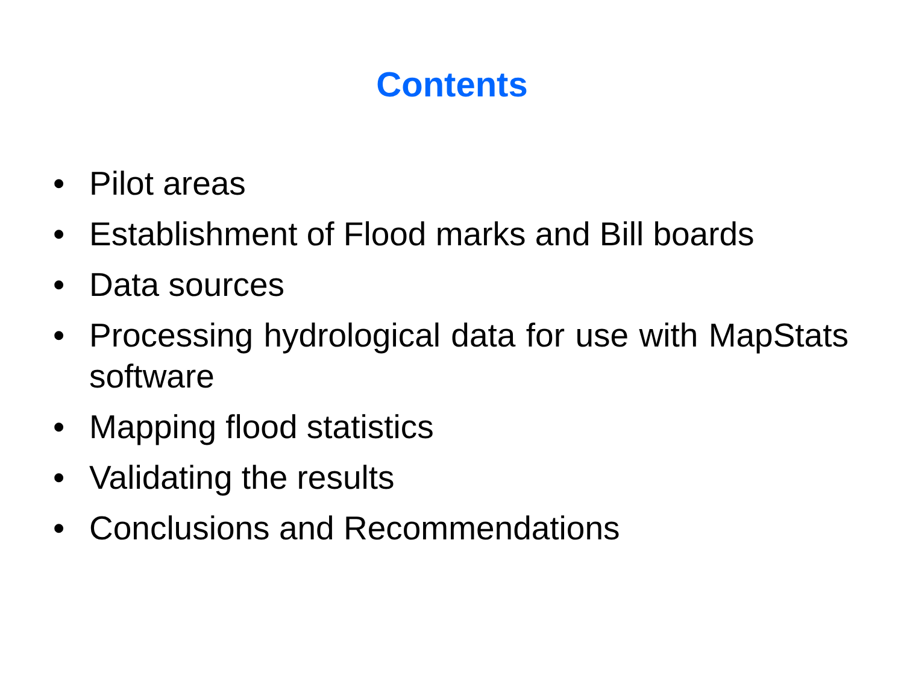Contents
• Pilot areas
• Establishment of Flood marks and Bill boards
• Data sources
• Processing hydrological data for use with MapStats software
• Mapping flood statistics
• Validating the results
• Conclusions and Recommendations